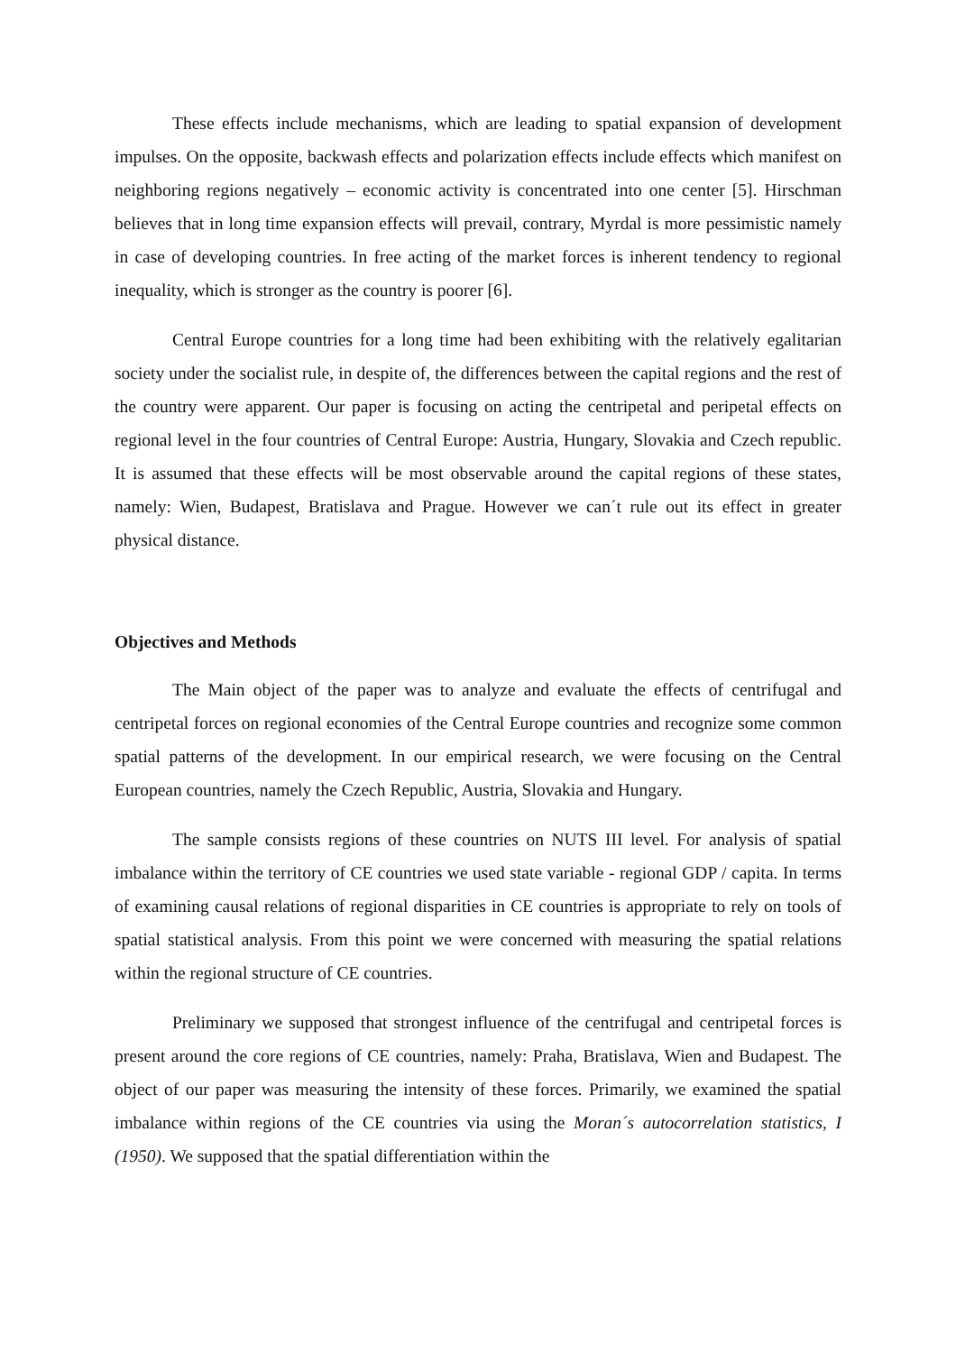These effects include mechanisms, which are leading to spatial expansion of development impulses. On the opposite, backwash effects and polarization effects include effects which manifest on neighboring regions negatively – economic activity is concentrated into one center [5]. Hirschman believes that in long time expansion effects will prevail, contrary, Myrdal is more pessimistic namely in case of developing countries. In free acting of the market forces is inherent tendency to regional inequality, which is stronger as the country is poorer [6].
Central Europe countries for a long time had been exhibiting with the relatively egalitarian society under the socialist rule, in despite of, the differences between the capital regions and the rest of the country were apparent. Our paper is focusing on acting the centripetal and peripetal effects on regional level in the four countries of Central Europe: Austria, Hungary, Slovakia and Czech republic. It is assumed that these effects will be most observable around the capital regions of these states, namely: Wien, Budapest, Bratislava and Prague. However we can´t rule out its effect in greater physical distance.
Objectives and Methods
The Main object of the paper was to analyze and evaluate the effects of centrifugal and centripetal forces on regional economies of the Central Europe countries and recognize some common spatial patterns of the development. In our empirical research, we were focusing on the Central European countries, namely the Czech Republic, Austria, Slovakia and Hungary.
The sample consists regions of these countries on NUTS III level. For analysis of spatial imbalance within the territory of CE countries we used state variable - regional GDP / capita. In terms of examining causal relations of regional disparities in CE countries is appropriate to rely on tools of spatial statistical analysis. From this point we were concerned with measuring the spatial relations within the regional structure of CE countries.
Preliminary we supposed that strongest influence of the centrifugal and centripetal forces is present around the core regions of CE countries, namely: Praha, Bratislava, Wien and Budapest. The object of our paper was measuring the intensity of these forces. Primarily, we examined the spatial imbalance within regions of the CE countries via using the Moran´s autocorrelation statistics, I (1950). We supposed that the spatial differentiation within the